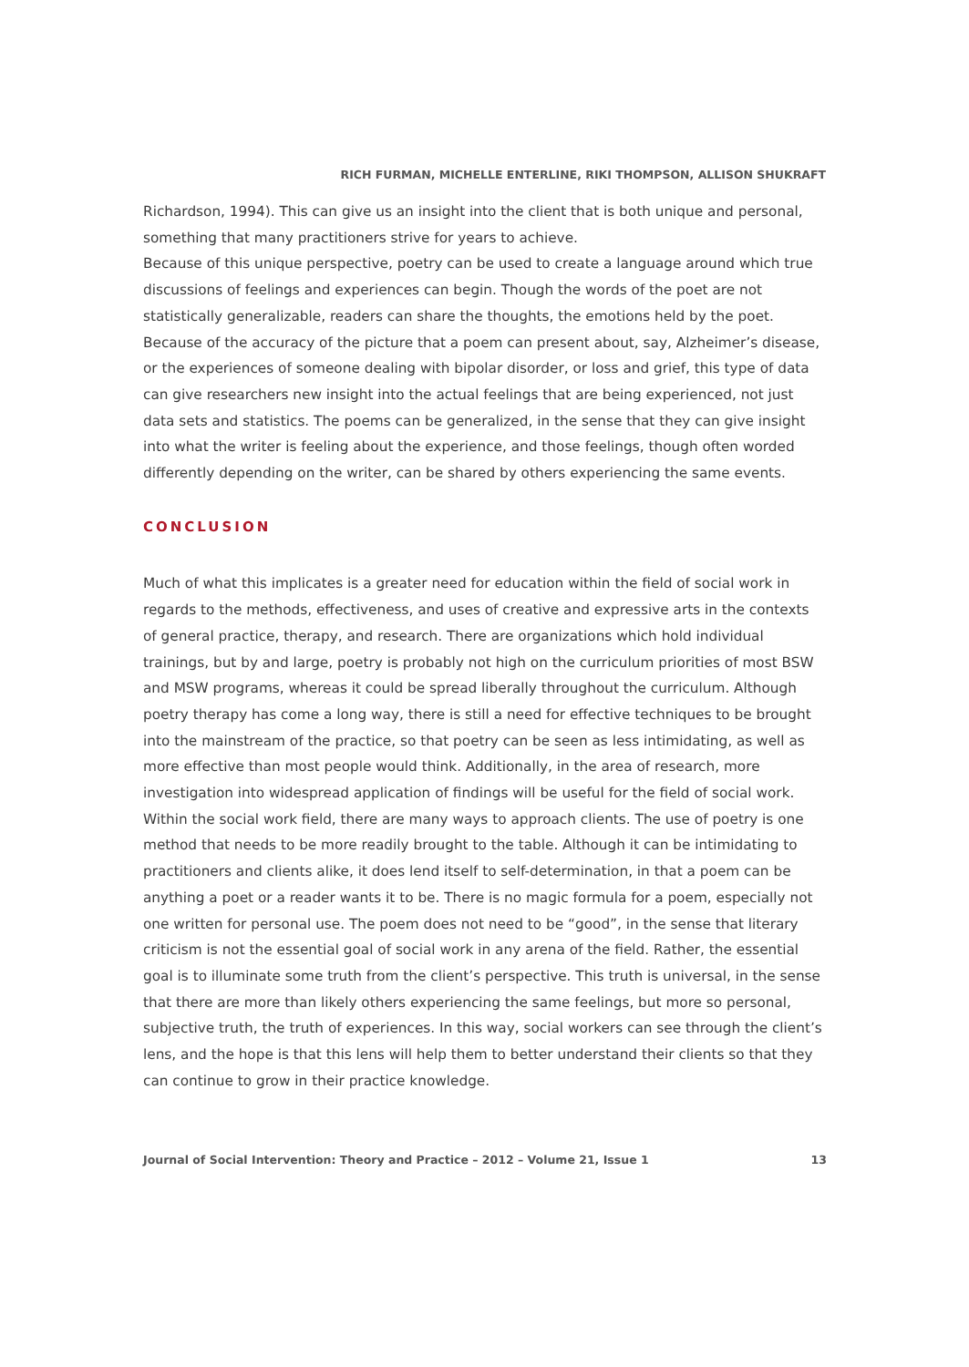RICH FURMAN, MICHELLE ENTERLINE, RIKI THOMPSON, ALLISON SHUKRAFT
Richardson, 1994). This can give us an insight into the client that is both unique and personal, something that many practitioners strive for years to achieve.
Because of this unique perspective, poetry can be used to create a language around which true discussions of feelings and experiences can begin. Though the words of the poet are not statistically generalizable, readers can share the thoughts, the emotions held by the poet. Because of the accuracy of the picture that a poem can present about, say, Alzheimer’s disease, or the experiences of someone dealing with bipolar disorder, or loss and grief, this type of data can give researchers new insight into the actual feelings that are being experienced, not just data sets and statistics. The poems can be generalized, in the sense that they can give insight into what the writer is feeling about the experience, and those feelings, though often worded differently depending on the writer, can be shared by others experiencing the same events.
CONCLUSION
Much of what this implicates is a greater need for education within the field of social work in regards to the methods, effectiveness, and uses of creative and expressive arts in the contexts of general practice, therapy, and research. There are organizations which hold individual trainings, but by and large, poetry is probably not high on the curriculum priorities of most BSW and MSW programs, whereas it could be spread liberally throughout the curriculum. Although poetry therapy has come a long way, there is still a need for effective techniques to be brought into the mainstream of the practice, so that poetry can be seen as less intimidating, as well as more effective than most people would think. Additionally, in the area of research, more investigation into widespread application of findings will be useful for the field of social work.
Within the social work field, there are many ways to approach clients. The use of poetry is one method that needs to be more readily brought to the table. Although it can be intimidating to practitioners and clients alike, it does lend itself to self-determination, in that a poem can be anything a poet or a reader wants it to be. There is no magic formula for a poem, especially not one written for personal use. The poem does not need to be “good”, in the sense that literary criticism is not the essential goal of social work in any arena of the field. Rather, the essential goal is to illuminate some truth from the client’s perspective. This truth is universal, in the sense that there are more than likely others experiencing the same feelings, but more so personal, subjective truth, the truth of experiences. In this way, social workers can see through the client’s lens, and the hope is that this lens will help them to better understand their clients so that they can continue to grow in their practice knowledge.
Journal of Social Intervention: Theory and Practice – 2012 – Volume 21, Issue 1 13